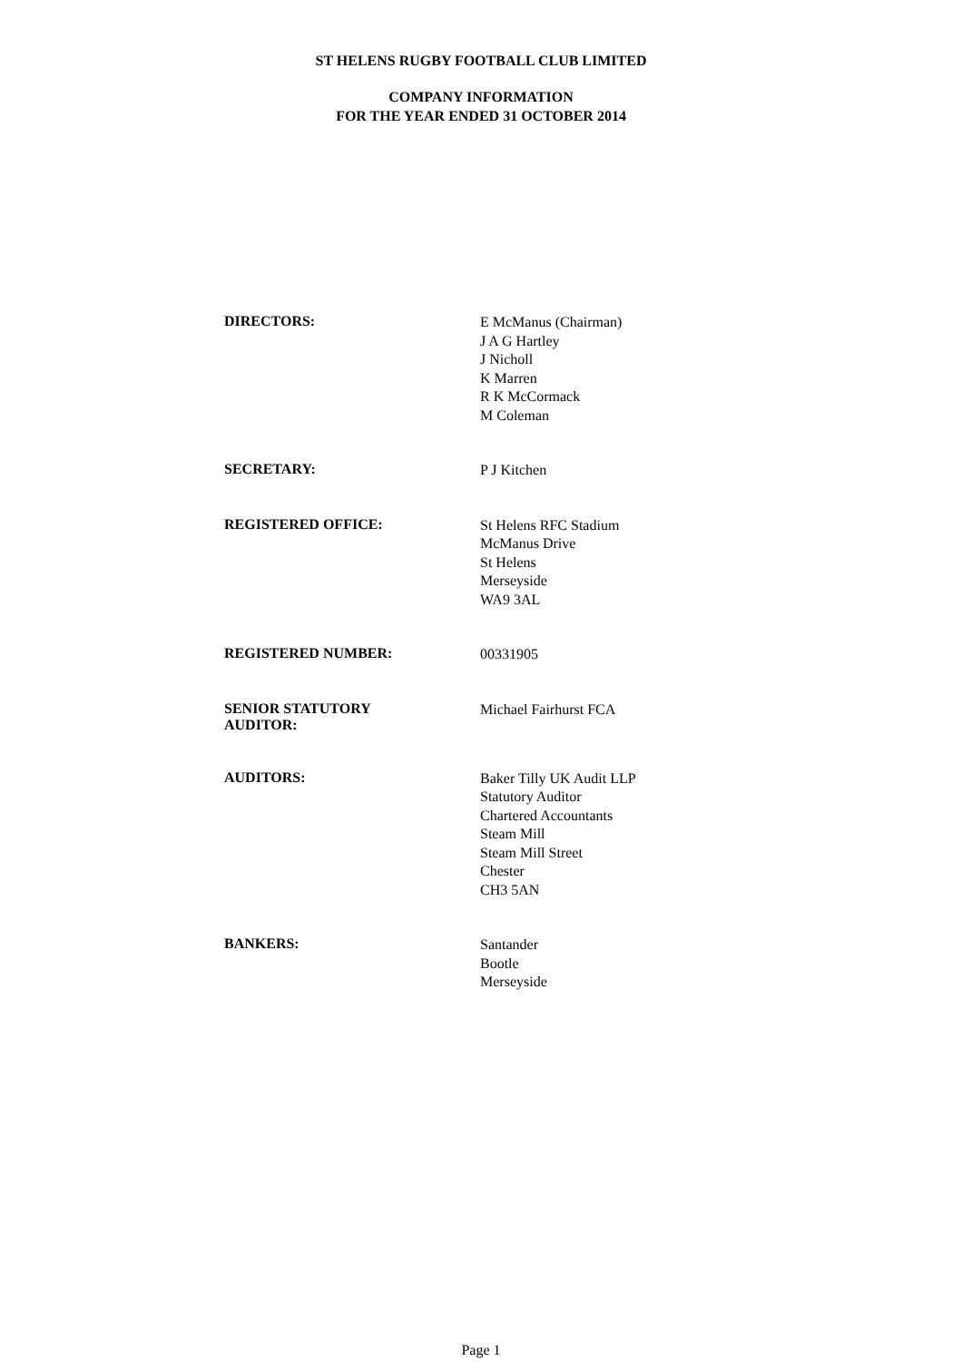ST HELENS RUGBY FOOTBALL CLUB LIMITED
COMPANY INFORMATION
FOR THE YEAR ENDED 31 OCTOBER 2014
DIRECTORS:
E McManus (Chairman)
J A G Hartley
J Nicholl
K Marren
R K McCormack
M Coleman
SECRETARY:
P J Kitchen
REGISTERED OFFICE:
St Helens RFC Stadium
McManus Drive
St Helens
Merseyside
WA9 3AL
REGISTERED NUMBER:
00331905
SENIOR STATUTORY
AUDITOR:
Michael Fairhurst FCA
AUDITORS:
Baker Tilly UK Audit LLP
Statutory Auditor
Chartered Accountants
Steam Mill
Steam Mill Street
Chester
CH3 5AN
BANKERS:
Santander
Bootle
Merseyside
Page 1